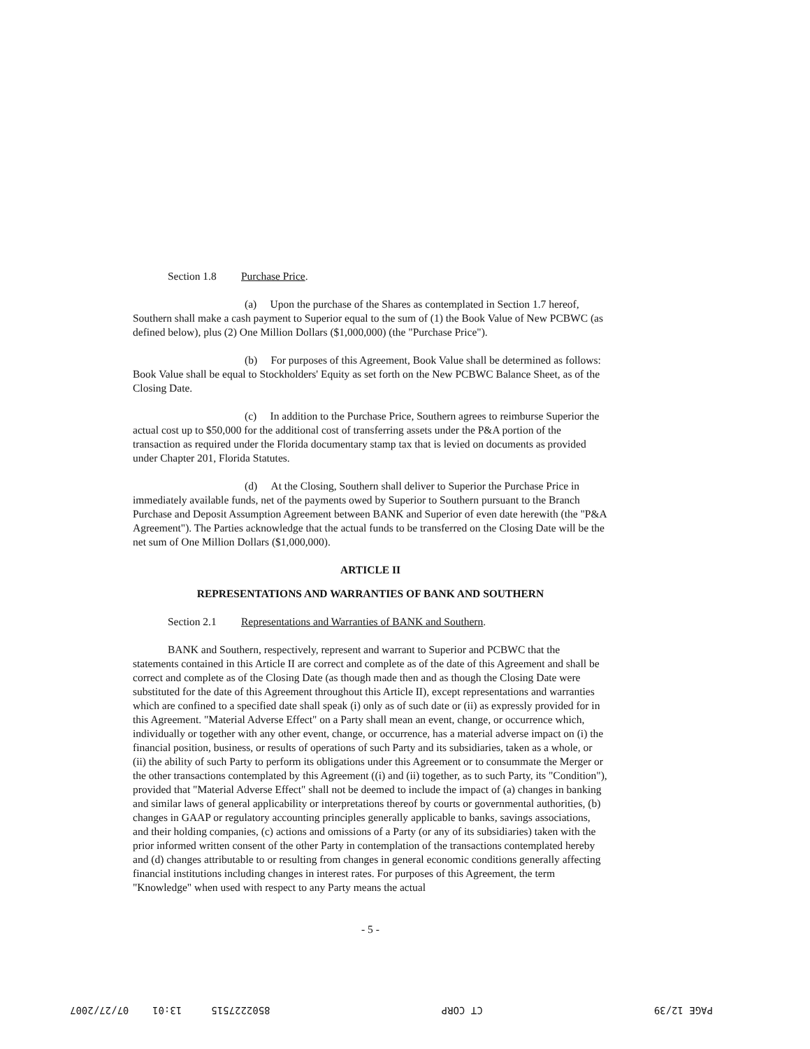Section 1.8 Purchase Price.
(a) Upon the purchase of the Shares as contemplated in Section 1.7 hereof, Southern shall make a cash payment to Superior equal to the sum of (1) the Book Value of New PCBWC (as defined below), plus (2) One Million Dollars ($1,000,000) (the "Purchase Price").
(b) For purposes of this Agreement, Book Value shall be determined as follows: Book Value shall be equal to Stockholders' Equity as set forth on the New PCBWC Balance Sheet, as of the Closing Date.
(c) In addition to the Purchase Price, Southern agrees to reimburse Superior the actual cost up to $50,000 for the additional cost of transferring assets under the P&A portion of the transaction as required under the Florida documentary stamp tax that is levied on documents as provided under Chapter 201, Florida Statutes.
(d) At the Closing, Southern shall deliver to Superior the Purchase Price in immediately available funds, net of the payments owed by Superior to Southern pursuant to the Branch Purchase and Deposit Assumption Agreement between BANK and Superior of even date herewith (the "P&A Agreement"). The Parties acknowledge that the actual funds to be transferred on the Closing Date will be the net sum of One Million Dollars ($1,000,000).
ARTICLE II
REPRESENTATIONS AND WARRANTIES OF BANK AND SOUTHERN
Section 2.1 Representations and Warranties of BANK and Southern.
BANK and Southern, respectively, represent and warrant to Superior and PCBWC that the statements contained in this Article II are correct and complete as of the date of this Agreement and shall be correct and complete as of the Closing Date (as though made then and as though the Closing Date were substituted for the date of this Agreement throughout this Article II), except representations and warranties which are confined to a specified date shall speak (i) only as of such date or (ii) as expressly provided for in this Agreement. "Material Adverse Effect" on a Party shall mean an event, change, or occurrence which, individually or together with any other event, change, or occurrence, has a material adverse impact on (i) the financial position, business, or results of operations of such Party and its subsidiaries, taken as a whole, or (ii) the ability of such Party to perform its obligations under this Agreement or to consummate the Merger or the other transactions contemplated by this Agreement ((i) and (ii) together, as to such Party, its "Condition"), provided that "Material Adverse Effect" shall not be deemed to include the impact of (a) changes in banking and similar laws of general applicability or interpretations thereof by courts or governmental authorities, (b) changes in GAAP or regulatory accounting principles generally applicable to banks, savings associations, and their holding companies, (c) actions and omissions of a Party (or any of its subsidiaries) taken with the prior informed written consent of the other Party in contemplation of the transactions contemplated hereby and (d) changes attributable to or resulting from changes in general economic conditions generally affecting financial institutions including changes in interest rates. For purposes of this Agreement, the term "Knowledge" when used with respect to any Party means the actual
- 5 -
PAGE 12/39 CT CORP 8502227515 13:01 07/27/2007